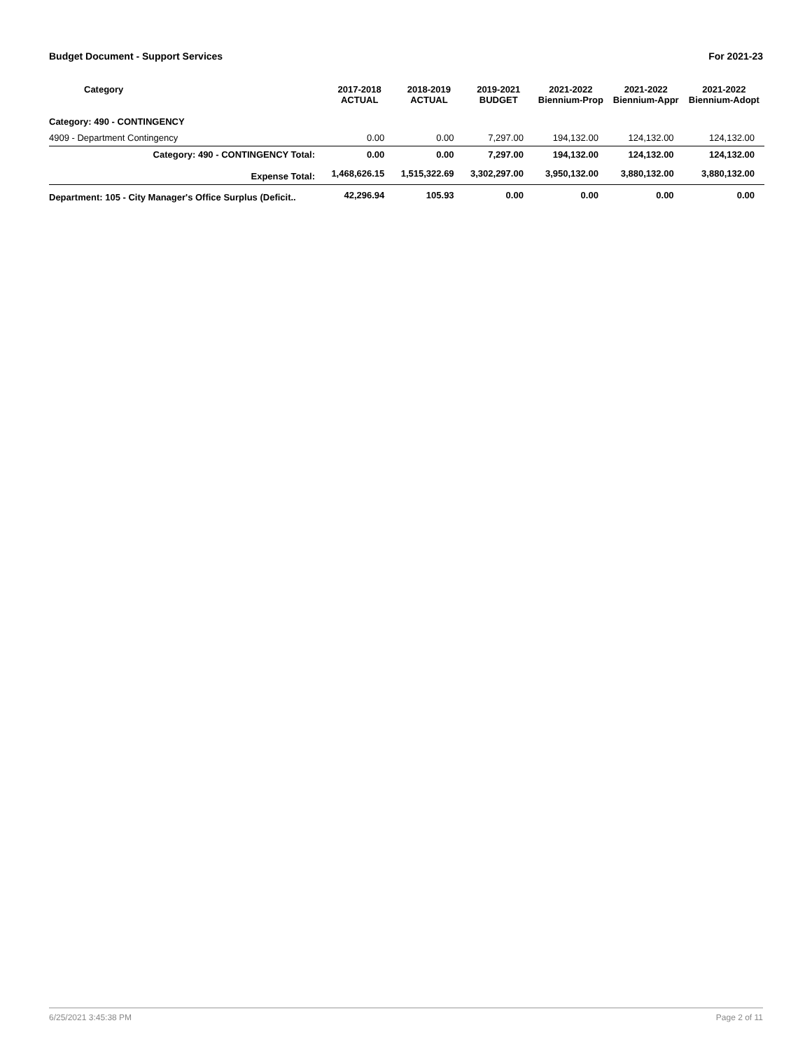Budget Document - Support Services For 2021-23
| Category | 2017-2018 ACTUAL | 2018-2019 ACTUAL | 2019-2021 BUDGET | 2021-2022 Biennium-Prop | 2021-2022 Biennium-Appr | 2021-2022 Biennium-Adopt |
| --- | --- | --- | --- | --- | --- | --- |
| Category: 490 - CONTINGENCY | | | | | | |
| 4909 - Department Contingency | 0.00 | 0.00 | 7,297.00 | 194,132.00 | 124,132.00 | 124,132.00 |
| Category: 490 - CONTINGENCY Total: | 0.00 | 0.00 | 7,297.00 | 194,132.00 | 124,132.00 | 124,132.00 |
| Expense Total: | 1,468,626.15 | 1,515,322.69 | 3,302,297.00 | 3,950,132.00 | 3,880,132.00 | 3,880,132.00 |
| Department: 105 - City Manager's Office Surplus (Deficit.. | 42,296.94 | 105.93 | 0.00 | 0.00 | 0.00 | 0.00 |
6/25/2021 3:45:38 PM Page 2 of 11